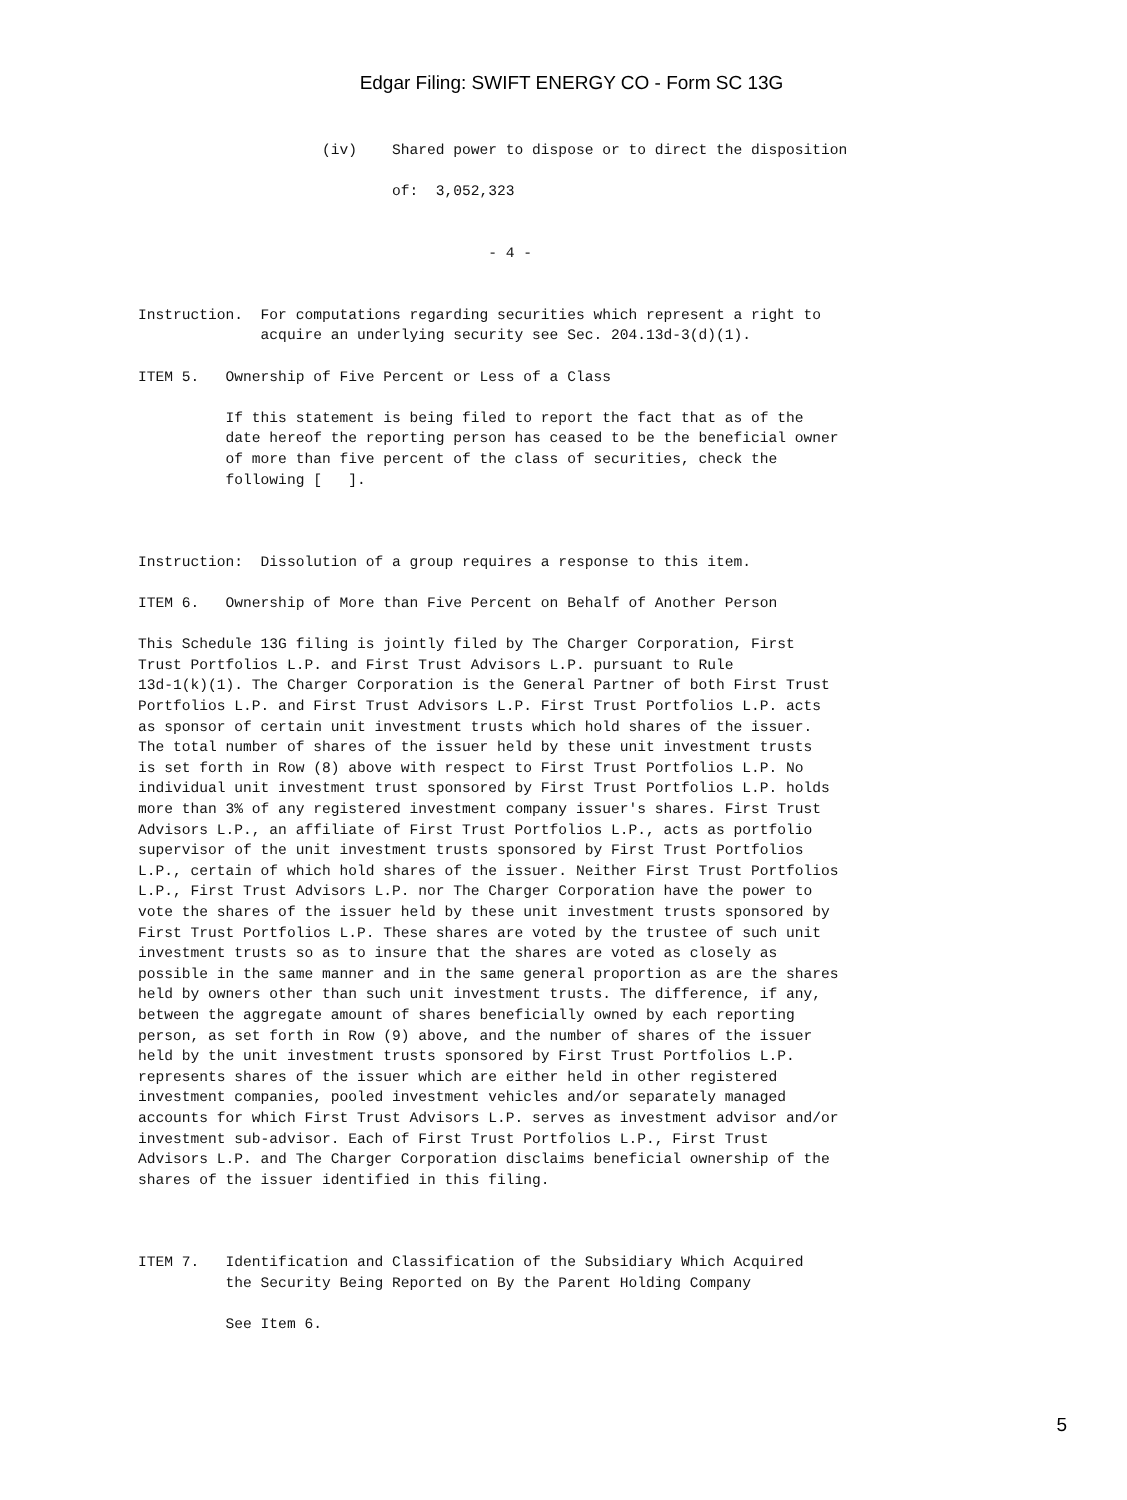Edgar Filing: SWIFT ENERGY CO - Form SC 13G
                     (iv)    Shared power to dispose or to direct the disposition

                             of:  3,052,323


                                        - 4 -


Instruction.  For computations regarding securities which represent a right to
              acquire an underlying security see Sec. 204.13d-3(d)(1).

ITEM 5.   Ownership of Five Percent or Less of a Class

          If this statement is being filed to report the fact that as of the
          date hereof the reporting person has ceased to be the beneficial owner
          of more than five percent of the class of securities, check the
          following [   ].



Instruction:  Dissolution of a group requires a response to this item.

ITEM 6.   Ownership of More than Five Percent on Behalf of Another Person

This Schedule 13G filing is jointly filed by The Charger Corporation, First
Trust Portfolios L.P. and First Trust Advisors L.P. pursuant to Rule
13d-1(k)(1). The Charger Corporation is the General Partner of both First Trust
Portfolios L.P. and First Trust Advisors L.P. First Trust Portfolios L.P. acts
as sponsor of certain unit investment trusts which hold shares of the issuer.
The total number of shares of the issuer held by these unit investment trusts
is set forth in Row (8) above with respect to First Trust Portfolios L.P. No
individual unit investment trust sponsored by First Trust Portfolios L.P. holds
more than 3% of any registered investment company issuer's shares. First Trust
Advisors L.P., an affiliate of First Trust Portfolios L.P., acts as portfolio
supervisor of the unit investment trusts sponsored by First Trust Portfolios
L.P., certain of which hold shares of the issuer. Neither First Trust Portfolios
L.P., First Trust Advisors L.P. nor The Charger Corporation have the power to
vote the shares of the issuer held by these unit investment trusts sponsored by
First Trust Portfolios L.P. These shares are voted by the trustee of such unit
investment trusts so as to insure that the shares are voted as closely as
possible in the same manner and in the same general proportion as are the shares
held by owners other than such unit investment trusts. The difference, if any,
between the aggregate amount of shares beneficially owned by each reporting
person, as set forth in Row (9) above, and the number of shares of the issuer
held by the unit investment trusts sponsored by First Trust Portfolios L.P.
represents shares of the issuer which are either held in other registered
investment companies, pooled investment vehicles and/or separately managed
accounts for which First Trust Advisors L.P. serves as investment advisor and/or
investment sub-advisor. Each of First Trust Portfolios L.P., First Trust
Advisors L.P. and The Charger Corporation disclaims beneficial ownership of the
shares of the issuer identified in this filing.



ITEM 7.   Identification and Classification of the Subsidiary Which Acquired
          the Security Being Reported on By the Parent Holding Company

          See Item 6.
5